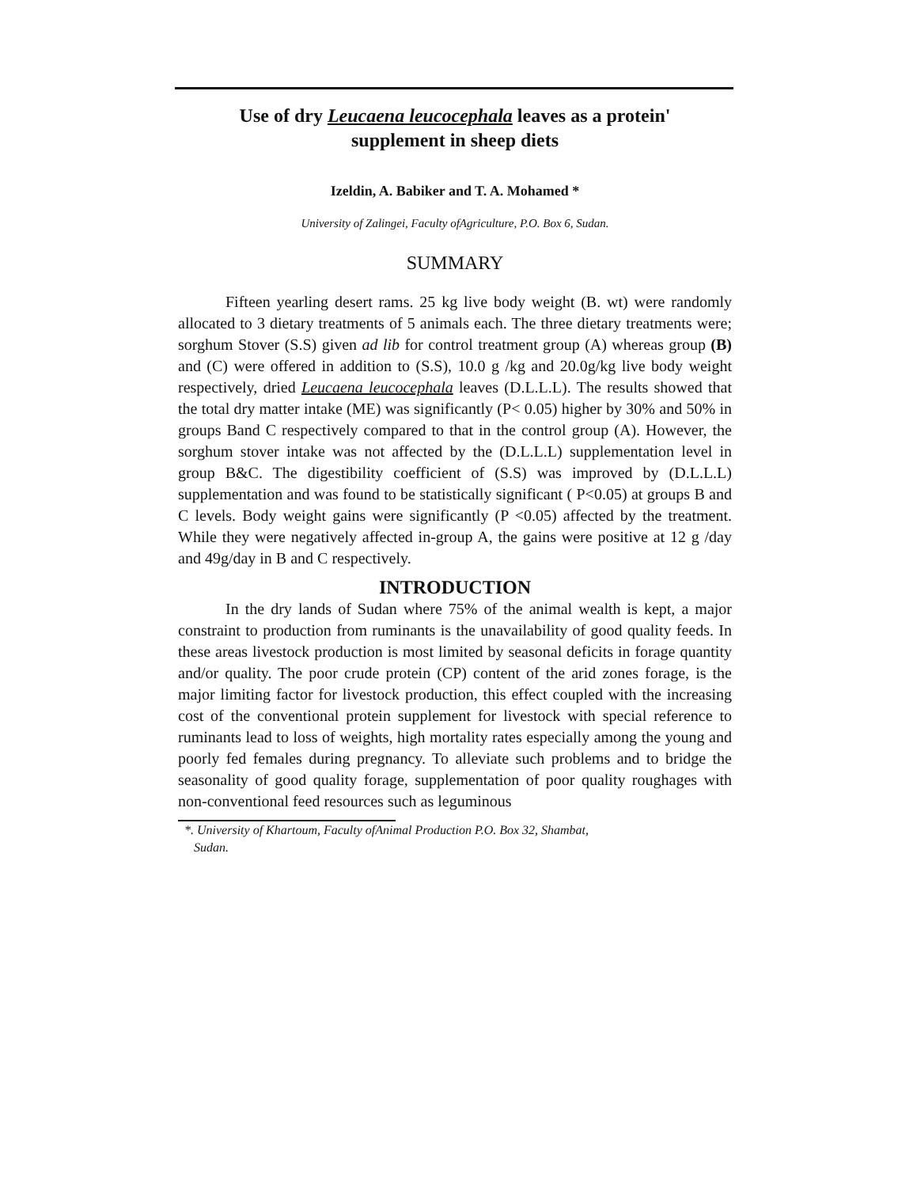Use of dry Leucaena leucocephala leaves as a protein'
supplement in sheep diets
Izeldin, A. Babiker and T. A. Mohamed *
University of Zalingei, Faculty ofAgriculture, P.O. Box 6, Sudan.
SUMMARY
Fifteen yearling desert rams. 25 kg live body weight (B. wt) were randomly allocated to 3 dietary treatments of 5 animals each. The three dietary treatments were; sorghum Stover (S.S) given ad lib for control treatment group (A) whereas group (B) and (C) were offered in addition to (S.S), 10.0 g /kg and 20.0g/kg live body weight respectively, dried Leucaena leucocephala leaves (D.L.L.L). The results showed that the total dry matter intake (ME) was significantly (P< 0.05) higher by 30% and 50% in groups Band C respectively compared to that in the control group (A). However, the sorghum stover intake was not affected by the (D.L.L.L) supplementation level in group B&C. The digestibility coefficient of (S.S) was improved by (D.L.L.L) supplementation and was found to be statistically significant ( P<0.05) at groups B and C levels. Body weight gains were significantly (P <0.05) affected by the treatment. While they were negatively affected in-group A, the gains were positive at 12 g /day and 49g/day in B and C respectively.
INTRODUCTION
In the dry lands of Sudan where 75% of the animal wealth is kept, a major constraint to production from ruminants is the unavailability of good quality feeds. In these areas livestock production is most limited by seasonal deficits in forage quantity and/or quality. The poor crude protein (CP) content of the arid zones forage, is the major limiting factor for livestock production, this effect coupled with the increasing cost of the conventional protein supplement for livestock with special reference to ruminants lead to loss of weights, high mortality rates especially among the young and poorly fed females during pregnancy. To alleviate such problems and to bridge the seasonality of good quality forage, supplementation of poor quality roughages with non-conventional feed resources such as leguminous
*. University of Khartoum, Faculty ofAnimal Production P.O. Box 32, Shambat,
Sudan.